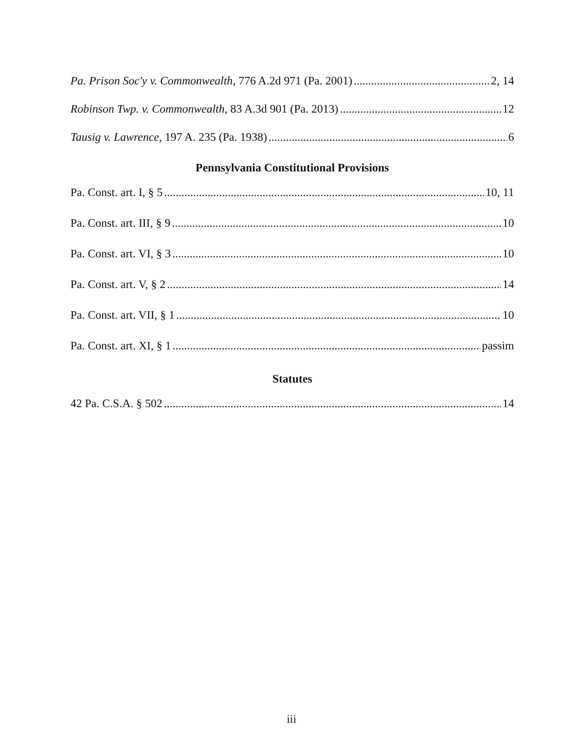Pa. Prison Soc'y v. Commonwealth, 776 A.2d 971 (Pa. 2001) 2, 14
Robinson Twp. v. Commonwealth, 83 A.3d 901 (Pa. 2013) 12
Tausig v. Lawrence, 197 A. 235 (Pa. 1938) 6
Pennsylvania Constitutional Provisions
Pa. Const. art. I, § 5 10, 11
Pa. Const. art. III, § 9 10
Pa. Const. art. VI, § 3 10
Pa. Const. art. V, § 2 14
Pa. Const. art. VII, § 1 10
Pa. Const. art. XI, § 1 passim
Statutes
42 Pa. C.S.A. § 502 14
iii